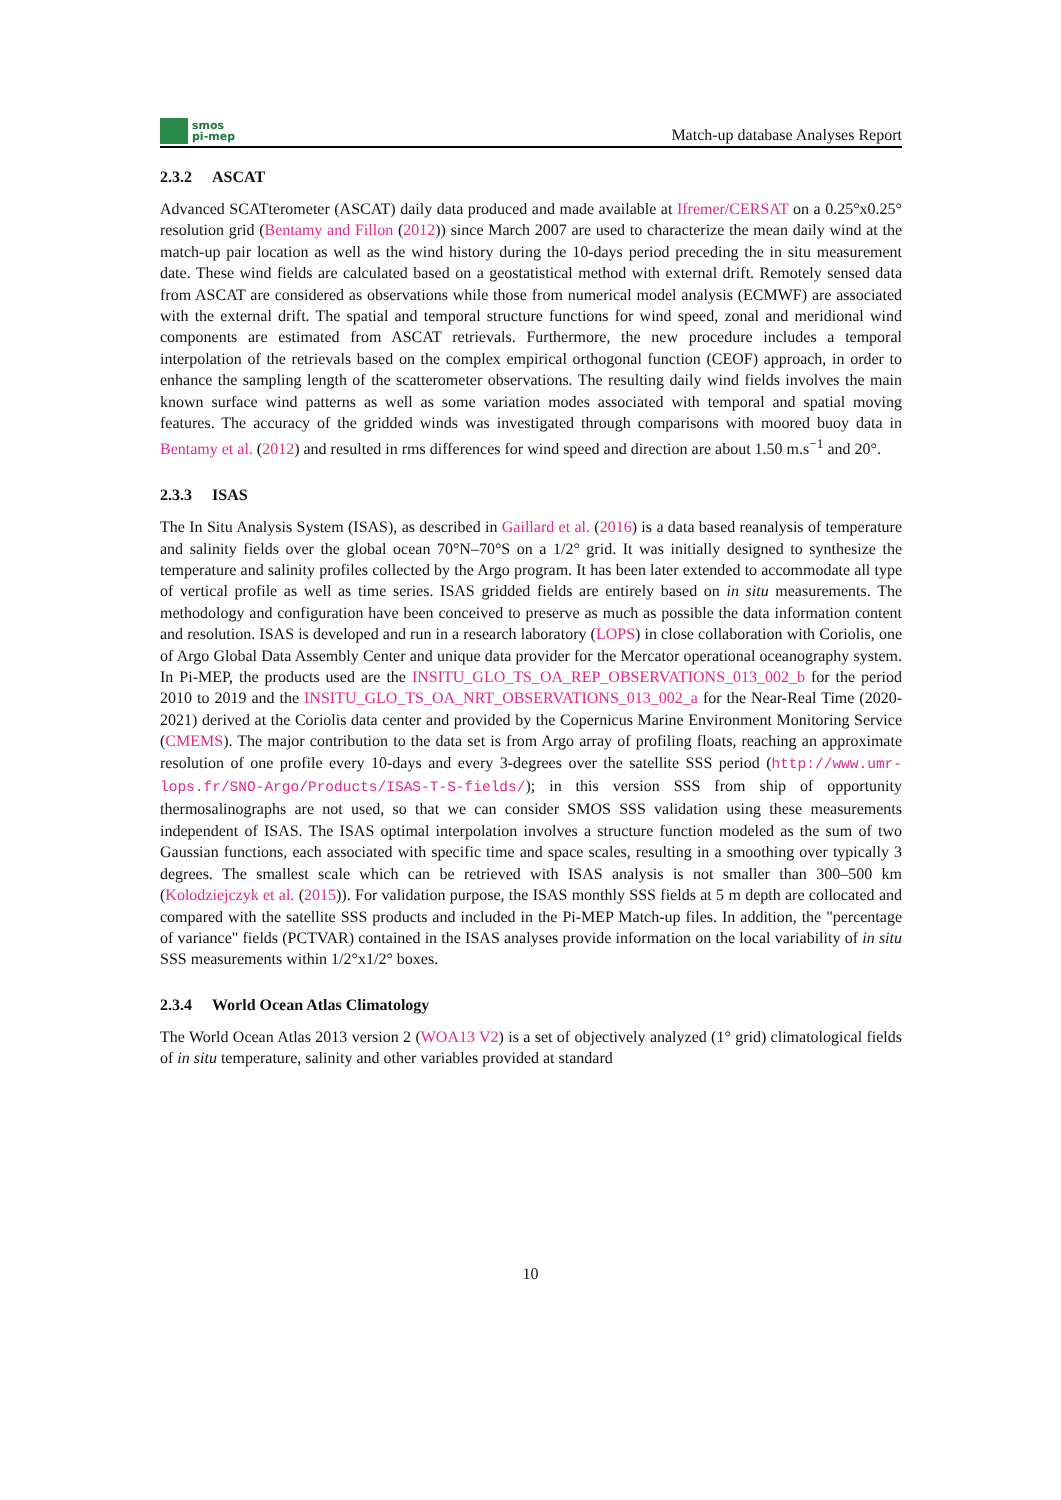smos
pi-mep
Match-up database Analyses Report
2.3.2 ASCAT
Advanced SCATterometer (ASCAT) daily data produced and made available at Ifremer/CERSAT on a 0.25°x0.25° resolution grid (Bentamy and Fillon (2012)) since March 2007 are used to characterize the mean daily wind at the match-up pair location as well as the wind history during the 10-days period preceding the in situ measurement date. These wind fields are calculated based on a geostatistical method with external drift. Remotely sensed data from ASCAT are considered as observations while those from numerical model analysis (ECMWF) are associated with the external drift. The spatial and temporal structure functions for wind speed, zonal and meridional wind components are estimated from ASCAT retrievals. Furthermore, the new procedure includes a temporal interpolation of the retrievals based on the complex empirical orthogonal function (CEOF) approach, in order to enhance the sampling length of the scatterometer observations. The resulting daily wind fields involves the main known surface wind patterns as well as some variation modes associated with temporal and spatial moving features. The accuracy of the gridded winds was investigated through comparisons with moored buoy data in Bentamy et al. (2012) and resulted in rms differences for wind speed and direction are about 1.50 m.s<sup>−1</sup> and 20°.
2.3.3 ISAS
The In Situ Analysis System (ISAS), as described in Gaillard et al. (2016) is a data based reanalysis of temperature and salinity fields over the global ocean 70°N–70°S on a 1/2° grid. It was initially designed to synthesize the temperature and salinity profiles collected by the Argo program. It has been later extended to accommodate all type of vertical profile as well as time series. ISAS gridded fields are entirely based on in situ measurements. The methodology and configuration have been conceived to preserve as much as possible the data information content and resolution. ISAS is developed and run in a research laboratory (LOPS) in close collaboration with Coriolis, one of Argo Global Data Assembly Center and unique data provider for the Mercator operational oceanography system. In Pi-MEP, the products used are the INSITU_GLO_TS_OA_REP_OBSERVATIONS_013_002_b for the period 2010 to 2019 and the INSITU_GLO_TS_OA_NRT_OBSERVATIONS_013_002_a for the Near-Real Time (2020-2021) derived at the Coriolis data center and provided by the Copernicus Marine Environment Monitoring Service (CMEMS). The major contribution to the data set is from Argo array of profiling floats, reaching an approximate resolution of one profile every 10-days and every 3-degrees over the satellite SSS period (http://www.umr-lops.fr/SNO-Argo/Products/ISAS-T-S-fields/); in this version SSS from ship of opportunity thermosalinographs are not used, so that we can consider SMOS SSS validation using these measurements independent of ISAS. The ISAS optimal interpolation involves a structure function modeled as the sum of two Gaussian functions, each associated with specific time and space scales, resulting in a smoothing over typically 3 degrees. The smallest scale which can be retrieved with ISAS analysis is not smaller than 300–500 km (Kolodziejczyk et al. (2015)). For validation purpose, the ISAS monthly SSS fields at 5 m depth are collocated and compared with the satellite SSS products and included in the Pi-MEP Match-up files. In addition, the "percentage of variance" fields (PCTVAR) contained in the ISAS analyses provide information on the local variability of in situ SSS measurements within 1/2°x1/2° boxes.
2.3.4 World Ocean Atlas Climatology
The World Ocean Atlas 2013 version 2 (WOA13 V2) is a set of objectively analyzed (1° grid) climatological fields of in situ temperature, salinity and other variables provided at standard
10